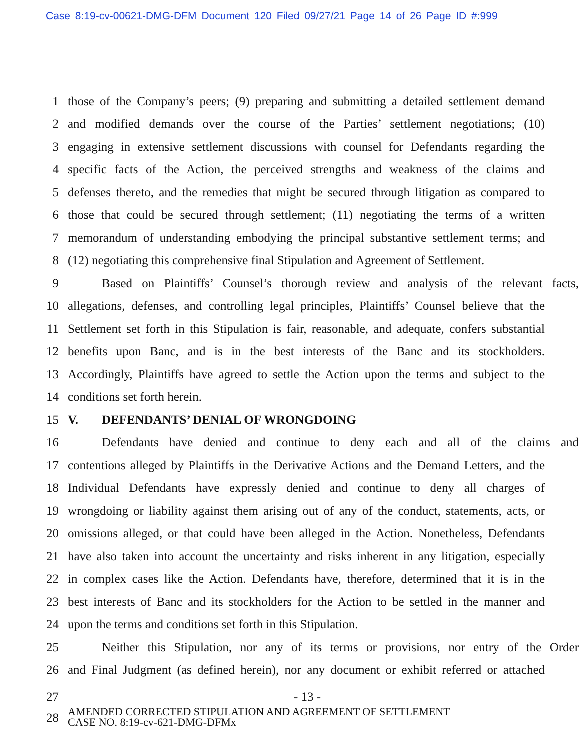Case 8:19-cv-00621-DMG-DFM Document 120 Filed 09/27/21 Page 14 of 26 Page ID #:999
1 those of the Company’s peers; (9) preparing and submitting a detailed settlement demand
2 and modified demands over the course of the Parties’ settlement negotiations; (10)
3 engaging in extensive settlement discussions with counsel for Defendants regarding the
4 specific facts of the Action, the perceived strengths and weakness of the claims and
5 defenses thereto, and the remedies that might be secured through litigation as compared to
6 those that could be secured through settlement; (11) negotiating the terms of a written
7 memorandum of understanding embodying the principal substantive settlement terms; and
8 (12) negotiating this comprehensive final Stipulation and Agreement of Settlement.
9 Based on Plaintiffs’ Counsel’s thorough review and analysis of the relevant facts,
10 allegations, defenses, and controlling legal principles, Plaintiffs’ Counsel believe that the
11 Settlement set forth in this Stipulation is fair, reasonable, and adequate, confers substantial
12 benefits upon Banc, and is in the best interests of the Banc and its stockholders.
13 Accordingly, Plaintiffs have agreed to settle the Action upon the terms and subject to the
14 conditions set forth herein.
15 V. DEFENDANTS’ DENIAL OF WRONGDOING
16 Defendants have denied and continue to deny each and all of the claims and
17 contentions alleged by Plaintiffs in the Derivative Actions and the Demand Letters, and the
18 Individual Defendants have expressly denied and continue to deny all charges of
19 wrongdoing or liability against them arising out of any of the conduct, statements, acts, or
20 omissions alleged, or that could have been alleged in the Action. Nonetheless, Defendants
21 have also taken into account the uncertainty and risks inherent in any litigation, especially
22 in complex cases like the Action. Defendants have, therefore, determined that it is in the
23 best interests of Banc and its stockholders for the Action to be settled in the manner and
24 upon the terms and conditions set forth in this Stipulation.
25 Neither this Stipulation, nor any of its terms or provisions, nor entry of the Order
26 and Final Judgment (as defined herein), nor any document or exhibit referred or attached
27 - 13 -
28
AMENDED CORRECTED STIPULATION AND AGREEMENT OF SETTLEMENT
CASE NO. 8:19-cv-621-DMG-DFMx